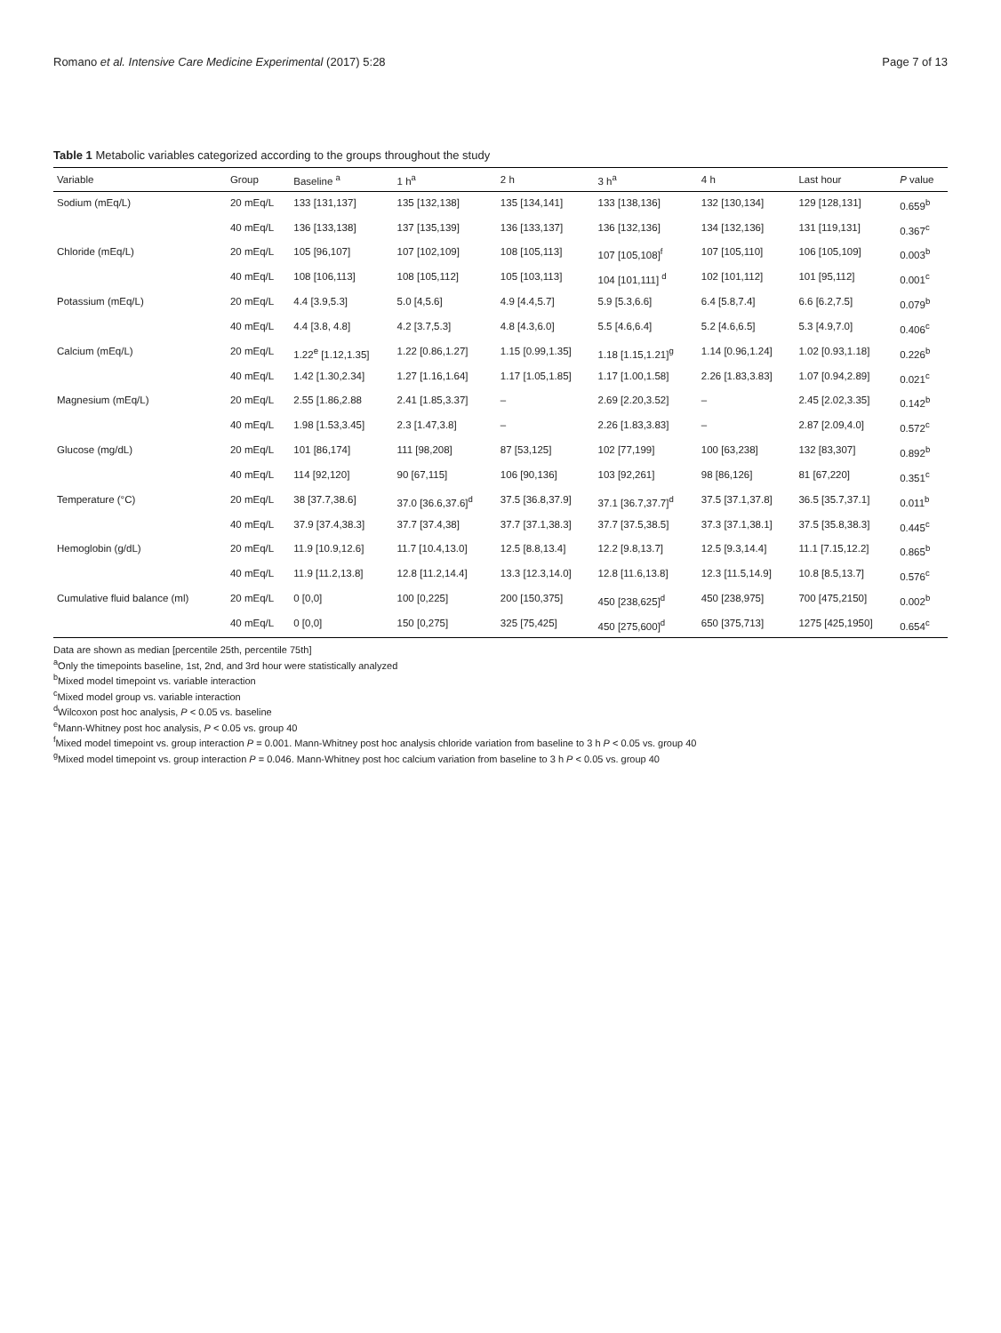Romano et al. Intensive Care Medicine Experimental (2017) 5:28 Page 7 of 13
Table 1 Metabolic variables categorized according to the groups throughout the study
| Variable | Group | Baseline <sup>a</sup> | 1 h<sup>a</sup> | 2 h | 3 h<sup>a</sup> | 4 h | Last hour | P value |
| --- | --- | --- | --- | --- | --- | --- | --- | --- |
| Sodium (mEq/L) | 20 mEq/L | 133 [131,137] | 135 [132,138] | 135 [134,141] | 133 [138,136] | 132 [130,134] | 129 [128,131] | 0.659<sup>b</sup> |
| | 40 mEq/L | 136 [133,138] | 137 [135,139] | 136 [133,137] | 136 [132,136] | 134 [132,136] | 131 [119,131] | 0.367<sup>c</sup> |
| Chloride (mEq/L) | 20 mEq/L | 105 [96,107] | 107 [102,109] | 108 [105,113] | 107 [105,108]<sup>f</sup> | 107 [105,110] | 106 [105,109] | 0.003<sup>b</sup> |
| | 40 mEq/L | 108 [106,113] | 108 [105,112] | 105 [103,113] | 104 [101,111] <sup>d</sup> | 102 [101,112] | 101 [95,112] | 0.001<sup>c</sup> |
| Potassium (mEq/L) | 20 mEq/L | 4.4 [3.9,5.3] | 5.0 [4,5.6] | 4.9 [4.4,5.7] | 5.9 [5.3,6.6] | 6.4 [5.8,7.4] | 6.6 [6.2,7.5] | 0.079<sup>b</sup> |
| | 40 mEq/L | 4.4 [3.8, 4.8] | 4.2 [3.7,5.3] | 4.8 [4.3,6.0] | 5.5 [4.6,6.4] | 5.2 [4.6,6.5] | 5.3 [4.9,7.0] | 0.406<sup>c</sup> |
| Calcium (mEq/L) | 20 mEq/L | 1.22<sup>e</sup> [1.12,1.35] | 1.22 [0.86,1.27] | 1.15 [0.99,1.35] | 1.18 [1.15,1.21]<sup>g</sup> | 1.14 [0.96,1.24] | 1.02 [0.93,1.18] | 0.226<sup>b</sup> |
| | 40 mEq/L | 1.42 [1.30,2.34] | 1.27 [1.16,1.64] | 1.17 [1.05,1.85] | 1.17 [1.00,1.58] | 2.26 [1.83,3.83] | 1.07 [0.94,2.89] | 0.021<sup>c</sup> |
| Magnesium (mEq/L) | 20 mEq/L | 2.55 [1.86,2.88 | 2.41 [1.85,3.37] | – | 2.69 [2.20,3.52] | – | 2.45 [2.02,3.35] | 0.142<sup>b</sup> |
| | 40 mEq/L | 1.98 [1.53,3.45] | 2.3 [1.47,3.8] | – | 2.26 [1.83,3.83] | – | 2.87 [2.09,4.0] | 0.572<sup>c</sup> |
| Glucose (mg/dL) | 20 mEq/L | 101 [86,174] | 111 [98,208] | 87 [53,125] | 102 [77,199] | 100 [63,238] | 132 [83,307] | 0.892<sup>b</sup> |
| | 40 mEq/L | 114 [92,120] | 90 [67,115] | 106 [90,136] | 103 [92,261] | 98 [86,126] | 81 [67,220] | 0.351<sup>c</sup> |
| Temperature (°C) | 20 mEq/L | 38 [37.7,38.6] | 37.0 [36.6,37.6]<sup>d</sup> | 37.5 [36.8,37.9] | 37.1 [36.7,37.7]<sup>d</sup> | 37.5 [37.1,37.8] | 36.5 [35.7,37.1] | 0.011<sup>b</sup> |
| | 40 mEq/L | 37.9 [37.4,38.3] | 37.7 [37.4,38] | 37.7 [37.1,38.3] | 37.7 [37.5,38.5] | 37.3 [37.1,38.1] | 37.5 [35.8,38.3] | 0.445<sup>c</sup> |
| Hemoglobin (g/dL) | 20 mEq/L | 11.9 [10.9,12.6] | 11.7 [10.4,13.0] | 12.5 [8.8,13.4] | 12.2 [9.8,13.7] | 12.5 [9.3,14.4] | 11.1 [7.15,12.2] | 0.865<sup>b</sup> |
| | 40 mEq/L | 11.9 [11.2,13.8] | 12.8 [11.2,14.4] | 13.3 [12.3,14.0] | 12.8 [11.6,13.8] | 12.3 [11.5,14.9] | 10.8 [8.5,13.7] | 0.576<sup>c</sup> |
| Cumulative fluid balance (ml) | 20 mEq/L | 0 [0,0] | 100 [0,225] | 200 [150,375] | 450 [238,625]<sup>d</sup> | 450 [238,975] | 700 [475,2150] | 0.002<sup>b</sup> |
| | 40 mEq/L | 0 [0,0] | 150 [0,275] | 325 [75,425] | 450 [275,600]<sup>d</sup> | 650 [375,713] | 1275 [425,1950] | 0.654<sup>c</sup> |
Data are shown as median [percentile 25th, percentile 75th]
<sup>a</sup> Only the timepoints baseline, 1st, 2nd, and 3rd hour were statistically analyzed
<sup>b</sup> Mixed model timepoint vs. variable interaction
<sup>c</sup> Mixed model group vs. variable interaction
<sup>d</sup> Wilcoxon post hoc analysis, P < 0.05 vs. baseline
<sup>e</sup> Mann-Whitney post hoc analysis, P < 0.05 vs. group 40
<sup>f</sup> Mixed model timepoint vs. group interaction P = 0.001. Mann-Whitney post hoc analysis chloride variation from baseline to 3 h P < 0.05 vs. group 40
<sup>g</sup> Mixed model timepoint vs. group interaction P = 0.046. Mann-Whitney post hoc calcium variation from baseline to 3 h P < 0.05 vs. group 40